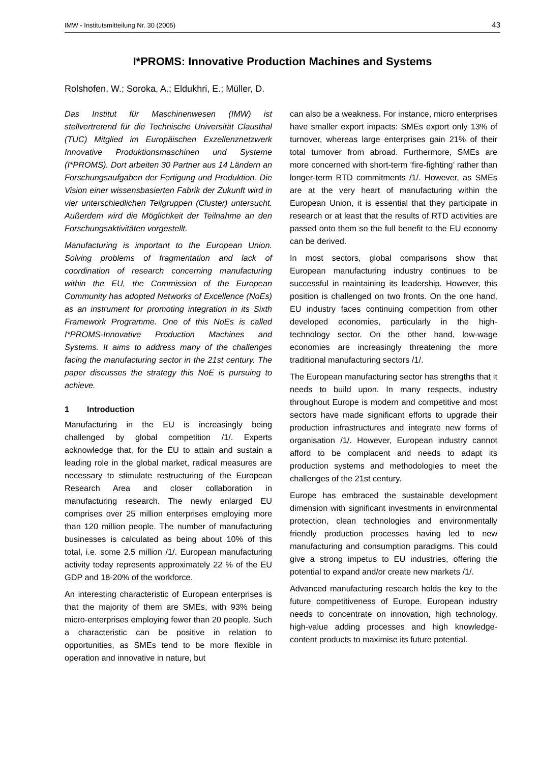IMW - Institutsmitteilung Nr. 30 (2005) 43
I*PROMS: Innovative Production Machines and Systems
Rolshofen, W.; Soroka, A.; Eldukhri, E.; Müller, D.
Das Institut für Maschinenwesen (IMW) ist stellvertretend für die Technische Universität Clausthal (TUC) Mitglied im Europäischen Exzellenznetzwerk Innovative Produktionsmaschinen und Systeme (I*PROMS). Dort arbeiten 30 Partner aus 14 Ländern an Forschungsaufgaben der Fertigung und Produktion. Die Vision einer wissensbasierten Fabrik der Zukunft wird in vier unterschiedlichen Teilgruppen (Cluster) untersucht. Außerdem wird die Möglichkeit der Teilnahme an den Forschungsaktivitäten vorgestellt.
Manufacturing is important to the European Union. Solving problems of fragmentation and lack of coordination of research concerning manufacturing within the EU, the Commission of the European Community has adopted Networks of Excellence (NoEs) as an instrument for promoting integration in its Sixth Framework Programme. One of this NoEs is called I*PROMS-Innovative Production Machines and Systems. It aims to address many of the challenges facing the manufacturing sector in the 21st century. The paper discusses the strategy this NoE is pursuing to achieve.
1 Introduction
Manufacturing in the EU is increasingly being challenged by global competition /1/. Experts acknowledge that, for the EU to attain and sustain a leading role in the global market, radical measures are necessary to stimulate restructuring of the European Research Area and closer collaboration in manufacturing research. The newly enlarged EU comprises over 25 million enterprises employing more than 120 million people. The number of manufacturing businesses is calculated as being about 10% of this total, i.e. some 2.5 million /1/. European manufacturing activity today represents approximately 22 % of the EU GDP and 18-20% of the workforce.
An interesting characteristic of European enterprises is that the majority of them are SMEs, with 93% being micro-enterprises employing fewer than 20 people. Such a characteristic can be positive in relation to opportunities, as SMEs tend to be more flexible in operation and innovative in nature, but
can also be a weakness. For instance, micro enterprises have smaller export impacts: SMEs export only 13% of turnover, whereas large enterprises gain 21% of their total turnover from abroad. Furthermore, SMEs are more concerned with short-term ‘fire-fighting’ rather than longer-term RTD commitments /1/. However, as SMEs are at the very heart of manufacturing within the European Union, it is essential that they participate in research or at least that the results of RTD activities are passed onto them so the full benefit to the EU economy can be derived.
In most sectors, global comparisons show that European manufacturing industry continues to be successful in maintaining its leadership. However, this position is challenged on two fronts. On the one hand, EU industry faces continuing competition from other developed economies, particularly in the high-technology sector. On the other hand, low-wage economies are increasingly threatening the more traditional manufacturing sectors /1/.
The European manufacturing sector has strengths that it needs to build upon. In many respects, industry throughout Europe is modern and competitive and most sectors have made significant efforts to upgrade their production infrastructures and integrate new forms of organisation /1/. However, European industry cannot afford to be complacent and needs to adapt its production systems and methodologies to meet the challenges of the 21st century.
Europe has embraced the sustainable development dimension with significant investments in environmental protection, clean technologies and environmentally friendly production processes having led to new manufacturing and consumption paradigms. This could give a strong impetus to EU industries, offering the potential to expand and/or create new markets /1/.
Advanced manufacturing research holds the key to the future competitiveness of Europe. European industry needs to concentrate on innovation, high technology, high-value adding processes and high knowledge-content products to maximise its future potential.